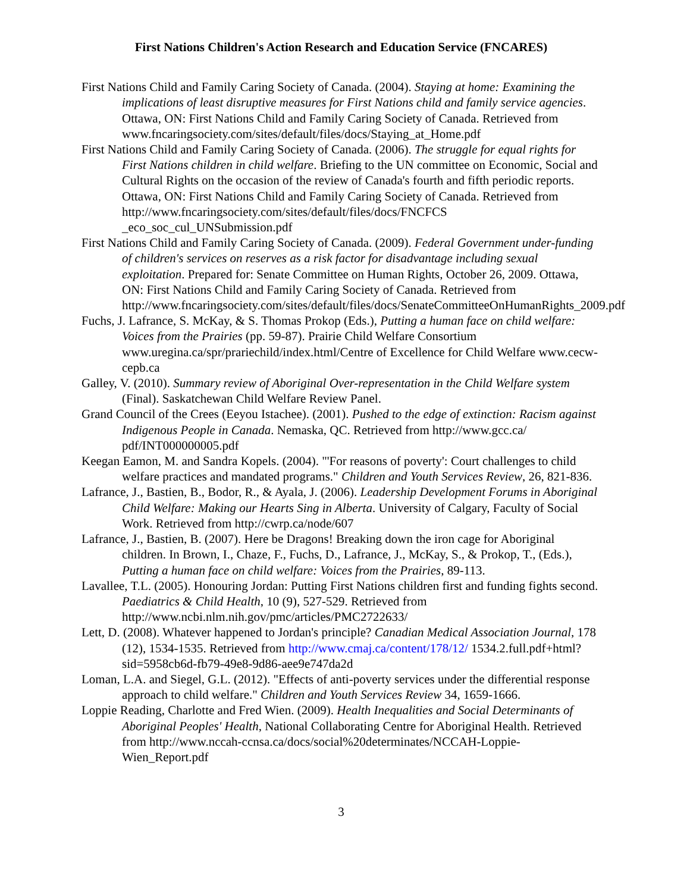First Nations Children's Action Research and Education Service (FNCARES)
First Nations Child and Family Caring Society of Canada. (2004). Staying at home: Examining the implications of least disruptive measures for First Nations child and family service agencies. Ottawa, ON: First Nations Child and Family Caring Society of Canada. Retrieved from www.fncaringsociety.com/sites/default/files/docs/Staying_at_Home.pdf
First Nations Child and Family Caring Society of Canada. (2006). The struggle for equal rights for First Nations children in child welfare. Briefing to the UN committee on Economic, Social and Cultural Rights on the occasion of the review of Canada's fourth and fifth periodic reports. Ottawa, ON: First Nations Child and Family Caring Society of Canada. Retrieved from http://www.fncaringsociety.com/sites/default/files/docs/FNCFCS _eco_soc_cul_UNSubmission.pdf
First Nations Child and Family Caring Society of Canada. (2009). Federal Government under-funding of children's services on reserves as a risk factor for disadvantage including sexual exploitation. Prepared for: Senate Committee on Human Rights, October 26, 2009. Ottawa, ON: First Nations Child and Family Caring Society of Canada. Retrieved from http://www.fncaringsociety.com/sites/default/files/docs/SenateCommitteeOnHumanRights_2009.pdf
Fuchs, J. Lafrance, S. McKay, & S. Thomas Prokop (Eds.), Putting a human face on child welfare: Voices from the Prairies (pp. 59-87). Prairie Child Welfare Consortium www.uregina.ca/spr/prariechild/index.html/Centre of Excellence for Child Welfare www.cecw-cepb.ca
Galley, V. (2010). Summary review of Aboriginal Over-representation in the Child Welfare system (Final). Saskatchewan Child Welfare Review Panel.
Grand Council of the Crees (Eeyou Istachee). (2001). Pushed to the edge of extinction: Racism against Indigenous People in Canada. Nemaska, QC. Retrieved from http://www.gcc.ca/ pdf/INT000000005.pdf
Keegan Eamon, M. and Sandra Kopels. (2004). "'For reasons of poverty': Court challenges to child welfare practices and mandated programs." Children and Youth Services Review, 26, 821-836.
Lafrance, J., Bastien, B., Bodor, R., & Ayala, J. (2006). Leadership Development Forums in Aboriginal Child Welfare: Making our Hearts Sing in Alberta. University of Calgary, Faculty of Social Work. Retrieved from http://cwrp.ca/node/607
Lafrance, J., Bastien, B. (2007). Here be Dragons! Breaking down the iron cage for Aboriginal children. In Brown, I., Chaze, F., Fuchs, D., Lafrance, J., McKay, S., & Prokop, T., (Eds.), Putting a human face on child welfare: Voices from the Prairies, 89-113.
Lavallee, T.L. (2005). Honouring Jordan: Putting First Nations children first and funding fights second. Paediatrics & Child Health, 10 (9), 527-529. Retrieved from http://www.ncbi.nlm.nih.gov/pmc/articles/PMC2722633/
Lett, D. (2008). Whatever happened to Jordan's principle? Canadian Medical Association Journal, 178 (12), 1534-1535. Retrieved from http://www.cmaj.ca/content/178/12/ 1534.2.full.pdf+html?sid=5958cb6d-fb79-49e8-9d86-aee9e747da2d
Loman, L.A. and Siegel, G.L. (2012). "Effects of anti-poverty services under the differential response approach to child welfare." Children and Youth Services Review 34, 1659-1666.
Loppie Reading, Charlotte and Fred Wien. (2009). Health Inequalities and Social Determinants of Aboriginal Peoples' Health, National Collaborating Centre for Aboriginal Health. Retrieved from http://www.nccah-ccnsa.ca/docs/social%20determinates/NCCAH-Loppie-Wien_Report.pdf
3